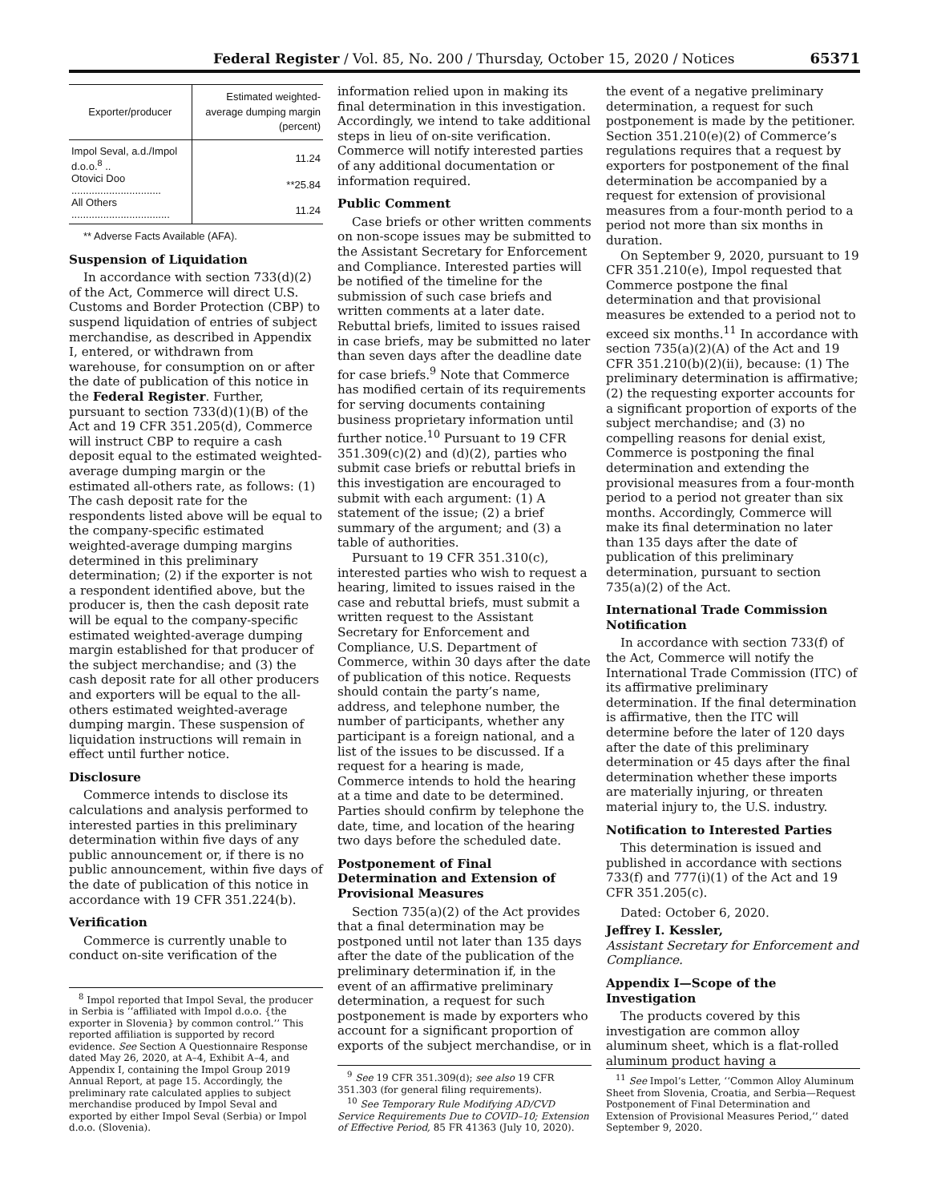Federal Register / Vol. 85, No. 200 / Thursday, October 15, 2020 / Notices 65371
| Exporter/producer | Estimated weighted-average dumping margin (percent) |
| --- | --- |
| Impol Seval, a.d./Impol d.o.o.<sup>8</sup> .. | 11.24 |
| Otovici Doo ............................... | **25.84 |
| All Others .................................. | 11.24 |
** Adverse Facts Available (AFA).
Suspension of Liquidation
In accordance with section 733(d)(2) of the Act, Commerce will direct U.S. Customs and Border Protection (CBP) to suspend liquidation of entries of subject merchandise, as described in Appendix I, entered, or withdrawn from warehouse, for consumption on or after the date of publication of this notice in the Federal Register. Further, pursuant to section 733(d)(1)(B) of the Act and 19 CFR 351.205(d), Commerce will instruct CBP to require a cash deposit equal to the estimated weighted-average dumping margin or the estimated all-others rate, as follows: (1) The cash deposit rate for the respondents listed above will be equal to the company-specific estimated weighted-average dumping margins determined in this preliminary determination; (2) if the exporter is not a respondent identified above, but the producer is, then the cash deposit rate will be equal to the company-specific estimated weighted-average dumping margin established for that producer of the subject merchandise; and (3) the cash deposit rate for all other producers and exporters will be equal to the all-others estimated weighted-average dumping margin. These suspension of liquidation instructions will remain in effect until further notice.
Disclosure
Commerce intends to disclose its calculations and analysis performed to interested parties in this preliminary determination within five days of any public announcement or, if there is no public announcement, within five days of the date of publication of this notice in accordance with 19 CFR 351.224(b).
Verification
Commerce is currently unable to conduct on-site verification of the
<sup>8</sup> Impol reported that Impol Seval, the producer in Serbia is ‘‘affiliated with Impol d.o.o. {the exporter in Slovenia} by common control.’’ This reported affiliation is supported by record evidence. See Section A Questionnaire Response dated May 26, 2020, at A–4, Exhibit A–4, and Appendix I, containing the Impol Group 2019 Annual Report, at page 15. Accordingly, the preliminary rate calculated applies to subject merchandise produced by Impol Seval and exported by either Impol Seval (Serbia) or Impol d.o.o. (Slovenia).
information relied upon in making its final determination in this investigation. Accordingly, we intend to take additional steps in lieu of on-site verification. Commerce will notify interested parties of any additional documentation or information required.
Public Comment
Case briefs or other written comments on non-scope issues may be submitted to the Assistant Secretary for Enforcement and Compliance. Interested parties will be notified of the timeline for the submission of such case briefs and written comments at a later date. Rebuttal briefs, limited to issues raised in case briefs, may be submitted no later than seven days after the deadline date for case briefs.<sup>9</sup> Note that Commerce has modified certain of its requirements for serving documents containing business proprietary information until further notice.<sup>10</sup> Pursuant to 19 CFR 351.309(c)(2) and (d)(2), parties who submit case briefs or rebuttal briefs in this investigation are encouraged to submit with each argument: (1) A statement of the issue; (2) a brief summary of the argument; and (3) a table of authorities.
Pursuant to 19 CFR 351.310(c), interested parties who wish to request a hearing, limited to issues raised in the case and rebuttal briefs, must submit a written request to the Assistant Secretary for Enforcement and Compliance, U.S. Department of Commerce, within 30 days after the date of publication of this notice. Requests should contain the party’s name, address, and telephone number, the number of participants, whether any participant is a foreign national, and a list of the issues to be discussed. If a request for a hearing is made, Commerce intends to hold the hearing at a time and date to be determined. Parties should confirm by telephone the date, time, and location of the hearing two days before the scheduled date.
Postponement of Final Determination and Extension of Provisional Measures
Section 735(a)(2) of the Act provides that a final determination may be postponed until not later than 135 days after the date of the publication of the preliminary determination if, in the event of an affirmative preliminary determination, a request for such postponement is made by exporters who account for a significant proportion of exports of the subject merchandise, or in
<sup>9</sup> See 19 CFR 351.309(d); see also 19 CFR 351.303 (for general filing requirements).
<sup>10</sup> See Temporary Rule Modifying AD/CVD Service Requirements Due to COVID–10; Extension of Effective Period, 85 FR 41363 (July 10, 2020).
the event of a negative preliminary determination, a request for such postponement is made by the petitioner. Section 351.210(e)(2) of Commerce’s regulations requires that a request by exporters for postponement of the final determination be accompanied by a request for extension of provisional measures from a four-month period to a period not more than six months in duration.
On September 9, 2020, pursuant to 19 CFR 351.210(e), Impol requested that Commerce postpone the final determination and that provisional measures be extended to a period not to exceed six months.<sup>11</sup> In accordance with section 735(a)(2)(A) of the Act and 19 CFR 351.210(b)(2)(ii), because: (1) The preliminary determination is affirmative; (2) the requesting exporter accounts for a significant proportion of exports of the subject merchandise; and (3) no compelling reasons for denial exist, Commerce is postponing the final determination and extending the provisional measures from a four-month period to a period not greater than six months. Accordingly, Commerce will make its final determination no later than 135 days after the date of publication of this preliminary determination, pursuant to section 735(a)(2) of the Act.
International Trade Commission Notification
In accordance with section 733(f) of the Act, Commerce will notify the International Trade Commission (ITC) of its affirmative preliminary determination. If the final determination is affirmative, then the ITC will determine before the later of 120 days after the date of this preliminary determination or 45 days after the final determination whether these imports are materially injuring, or threaten material injury to, the U.S. industry.
Notification to Interested Parties
This determination is issued and published in accordance with sections 733(f) and 777(i)(1) of the Act and 19 CFR 351.205(c).
Dated: October 6, 2020.
Jeffrey I. Kessler,
Assistant Secretary for Enforcement and Compliance.
Appendix I—Scope of the Investigation
The products covered by this investigation are common alloy aluminum sheet, which is a flat-rolled aluminum product having a
<sup>11</sup> See Impol’s Letter, ‘‘Common Alloy Aluminum Sheet from Slovenia, Croatia, and Serbia—Request Postponement of Final Determination and Extension of Provisional Measures Period,’’ dated September 9, 2020.